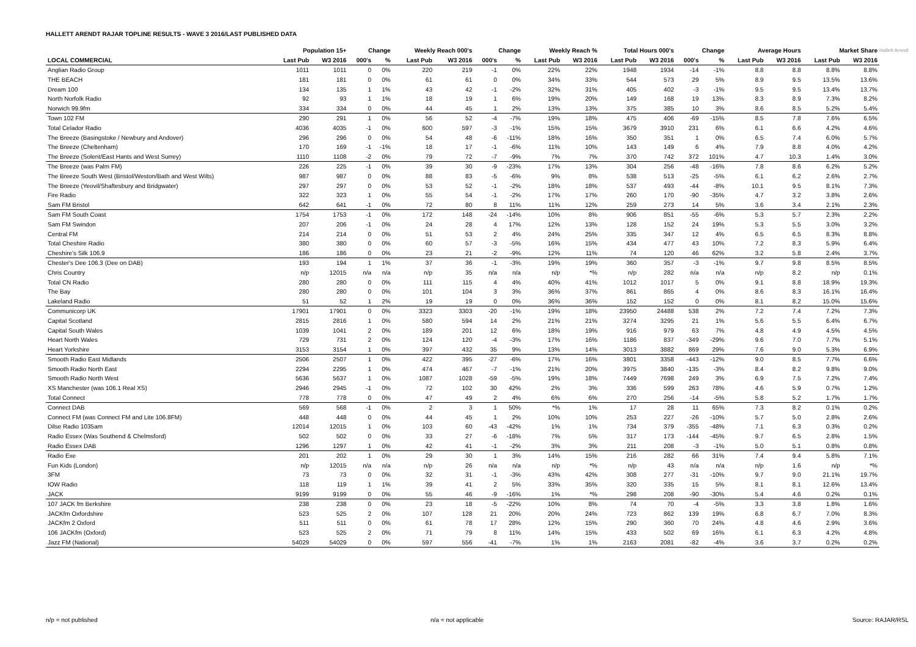HALLETT ARENDT RAJAR TOPLINE RESULTS - WAVE 3 2016/LAST PUBLISHED DATA
Hallett Arendt
| | Population 15+ | | Change | | Weekly Reach 000's | | Change | | Weekly Reach % | | Total Hours 000's | | Change | | Average Hours | | Market Share | |
| --- | --- | --- | --- | --- | --- | --- | --- | --- | --- | --- | --- | --- | --- | --- | --- | --- | --- | --- |
| LOCAL COMMERCIAL | Last Pub | W3 2016 | 000's | % | Last Pub | W3 2016 | 000's | % | Last Pub | W3 2016 | Last Pub | W3 2016 | 000's | % | Last Pub | W3 2016 | Last Pub | W3 2016 |
| Anglian Radio Group | 1011 | 1011 | 0 | 0% | 220 | 219 | -1 | 0% | 22% | 22% | 1948 | 1934 | -14 | -1% | 8.8 | 8.8 | 8.8% | 8.8% |
| THE BEACH | 181 | 181 | 0 | 0% | 61 | 61 | 0 | 0% | 34% | 33% | 544 | 573 | 29 | 5% | 8.9 | 9.5 | 13.5% | 13.6% |
| Dream 100 | 134 | 135 | 1 | 1% | 43 | 42 | -1 | -2% | 32% | 31% | 405 | 402 | -3 | -1% | 9.5 | 9.5 | 13.4% | 13.7% |
| North Norfolk Radio | 92 | 93 | 1 | 1% | 18 | 19 | 1 | 6% | 19% | 20% | 149 | 168 | 19 | 13% | 8.3 | 8.9 | 7.3% | 8.2% |
| Norwich 99.9fm | 334 | 334 | 0 | 0% | 44 | 45 | 1 | 2% | 13% | 13% | 375 | 385 | 10 | 3% | 8.6 | 8.5 | 5.2% | 5.4% |
| Town 102 FM | 290 | 291 | 1 | 0% | 56 | 52 | -4 | -7% | 19% | 18% | 475 | 406 | -69 | -15% | 8.5 | 7.8 | 7.6% | 6.5% |
| Total Celador Radio | 4036 | 4035 | -1 | 0% | 600 | 597 | -3 | -1% | 15% | 15% | 3679 | 3910 | 231 | 6% | 6.1 | 6.6 | 4.2% | 4.6% |
| The Breeze (Basingstoke / Newbury and Andover) | 296 | 296 | 0 | 0% | 54 | 48 | -6 | -11% | 18% | 16% | 350 | 351 | 1 | 0% | 6.5 | 7.4 | 6.0% | 5.7% |
| The Breeze (Cheltenham) | 170 | 169 | -1 | -1% | 18 | 17 | -1 | -6% | 11% | 10% | 143 | 149 | 6 | 4% | 7.9 | 8.8 | 4.0% | 4.2% |
| The Breeze (Solent/East Hants and West Surrey) | 1110 | 1108 | -2 | 0% | 79 | 72 | -7 | -9% | 7% | 7% | 370 | 742 | 372 | 101% | 4.7 | 10.3 | 1.4% | 3.0% |
| The Breeze (was Palm FM) | 226 | 225 | -1 | 0% | 39 | 30 | -9 | -23% | 17% | 13% | 304 | 256 | -48 | -16% | 7.8 | 8.6 | 6.2% | 5.2% |
| The Breeze South West (Bristol/Weston/Bath and West Wilts) | 987 | 987 | 0 | 0% | 88 | 83 | -5 | -6% | 9% | 8% | 538 | 513 | -25 | -5% | 6.1 | 6.2 | 2.6% | 2.7% |
| The Breeze (Yeovil/Shaftesbury and Bridgwater) | 297 | 297 | 0 | 0% | 53 | 52 | -1 | -2% | 18% | 18% | 537 | 493 | -44 | -8% | 10.1 | 9.5 | 8.1% | 7.3% |
| Fire Radio | 322 | 323 | 1 | 0% | 55 | 54 | -1 | -2% | 17% | 17% | 260 | 170 | -90 | -35% | 4.7 | 3.2 | 3.8% | 2.6% |
| Sam FM Bristol | 642 | 641 | -1 | 0% | 72 | 80 | 8 | 11% | 11% | 12% | 259 | 273 | 14 | 5% | 3.6 | 3.4 | 2.1% | 2.3% |
| Sam FM South Coast | 1754 | 1753 | -1 | 0% | 172 | 148 | -24 | -14% | 10% | 8% | 906 | 851 | -55 | -6% | 5.3 | 5.7 | 2.3% | 2.2% |
| Sam FM Swindon | 207 | 206 | -1 | 0% | 24 | 28 | 4 | 17% | 12% | 13% | 128 | 152 | 24 | 19% | 5.3 | 5.5 | 3.0% | 3.2% |
| Central FM | 214 | 214 | 0 | 0% | 51 | 53 | 2 | 4% | 24% | 25% | 335 | 347 | 12 | 4% | 6.5 | 6.5 | 8.3% | 8.8% |
| Total Cheshire Radio | 380 | 380 | 0 | 0% | 60 | 57 | -3 | -5% | 16% | 15% | 434 | 477 | 43 | 10% | 7.2 | 8.3 | 5.9% | 6.4% |
| Cheshire's Silk 106.9 | 186 | 186 | 0 | 0% | 23 | 21 | -2 | -9% | 12% | 11% | 74 | 120 | 46 | 62% | 3.2 | 5.8 | 2.4% | 3.7% |
| Chester's Dee 106.3 (Dee on DAB) | 193 | 194 | 1 | 1% | 37 | 36 | -1 | -3% | 19% | 19% | 360 | 357 | -3 | -1% | 9.7 | 9.8 | 8.5% | 8.5% |
| Chris Country | n/p | 12015 | n/a | n/a | n/p | 35 | n/a | n/a | n/p | *% | n/p | 282 | n/a | n/a | n/p | 8.2 | n/p | 0.1% |
| Total CN Radio | 280 | 280 | 0 | 0% | 111 | 115 | 4 | 4% | 40% | 41% | 1012 | 1017 | 5 | 0% | 9.1 | 8.8 | 18.9% | 19.3% |
| The Bay | 280 | 280 | 0 | 0% | 101 | 104 | 3 | 3% | 36% | 37% | 861 | 865 | 4 | 0% | 8.6 | 8.3 | 16.1% | 16.4% |
| Lakeland Radio | 51 | 52 | 1 | 2% | 19 | 19 | 0 | 0% | 36% | 36% | 152 | 152 | 0 | 0% | 8.1 | 8.2 | 15.0% | 15.6% |
| Communicorp UK | 17901 | 17901 | 0 | 0% | 3323 | 3303 | -20 | -1% | 19% | 18% | 23950 | 24488 | 538 | 2% | 7.2 | 7.4 | 7.2% | 7.3% |
| Capital Scotland | 2815 | 2816 | 1 | 0% | 580 | 594 | 14 | 2% | 21% | 21% | 3274 | 3295 | 21 | 1% | 5.6 | 5.5 | 6.4% | 6.7% |
| Capital South Wales | 1039 | 1041 | 2 | 0% | 189 | 201 | 12 | 6% | 18% | 19% | 916 | 979 | 63 | 7% | 4.8 | 4.9 | 4.5% | 4.5% |
| Heart North Wales | 729 | 731 | 2 | 0% | 124 | 120 | -4 | -3% | 17% | 16% | 1186 | 837 | -349 | -29% | 9.6 | 7.0 | 7.7% | 5.1% |
| Heart Yorkshire | 3153 | 3154 | 1 | 0% | 397 | 432 | 35 | 9% | 13% | 14% | 3013 | 3882 | 869 | 29% | 7.6 | 9.0 | 5.3% | 6.9% |
| Smooth Radio East Midlands | 2506 | 2507 | 1 | 0% | 422 | 395 | -27 | -6% | 17% | 16% | 3801 | 3358 | -443 | -12% | 9.0 | 8.5 | 7.7% | 6.6% |
| Smooth Radio North East | 2294 | 2295 | 1 | 0% | 474 | 467 | -7 | -1% | 21% | 20% | 3975 | 3840 | -135 | -3% | 8.4 | 8.2 | 9.8% | 9.0% |
| Smooth Radio North West | 5636 | 5637 | 1 | 0% | 1087 | 1028 | -59 | -5% | 19% | 18% | 7449 | 7698 | 249 | 3% | 6.9 | 7.5 | 7.2% | 7.4% |
| XS Manchester (was 106.1 Real XS) | 2946 | 2945 | -1 | 0% | 72 | 102 | 30 | 42% | 2% | 3% | 336 | 599 | 263 | 78% | 4.6 | 5.9 | 0.7% | 1.2% |
| Total Connect | 778 | 778 | 0 | 0% | 47 | 49 | 2 | 4% | 6% | 6% | 270 | 256 | -14 | -5% | 5.8 | 5.2 | 1.7% | 1.7% |
| Connect DAB | 569 | 568 | -1 | 0% | 2 | 3 | 1 | 50% | *% | 1% | 17 | 28 | 11 | 65% | 7.3 | 8.2 | 0.1% | 0.2% |
| Connect FM (was Connect FM and Lite 106.8FM) | 448 | 448 | 0 | 0% | 44 | 45 | 1 | 2% | 10% | 10% | 253 | 227 | -26 | -10% | 5.7 | 5.0 | 2.8% | 2.6% |
| Dilse Radio 1035am | 12014 | 12015 | 1 | 0% | 103 | 60 | -43 | -42% | 1% | 1% | 734 | 379 | -355 | -48% | 7.1 | 6.3 | 0.3% | 0.2% |
| Radio Essex (Was Southend & Chelmsford) | 502 | 502 | 0 | 0% | 33 | 27 | -6 | -18% | 7% | 5% | 317 | 173 | -144 | -45% | 9.7 | 6.5 | 2.8% | 1.5% |
| Radio Essex DAB | 1296 | 1297 | 1 | 0% | 42 | 41 | -1 | -2% | 3% | 3% | 211 | 208 | -3 | -1% | 5.0 | 5.1 | 0.8% | 0.8% |
| Radio Exe | 201 | 202 | 1 | 0% | 29 | 30 | 1 | 3% | 14% | 15% | 216 | 282 | 66 | 31% | 7.4 | 9.4 | 5.8% | 7.1% |
| Fun Kids (London) | n/p | 12015 | n/a | n/a | n/p | 26 | n/a | n/a | n/p | *% | n/p | 43 | n/a | n/a | n/p | 1.6 | n/p | *% |
| 3FM | 73 | 73 | 0 | 0% | 32 | 31 | -1 | -3% | 43% | 42% | 308 | 277 | -31 | -10% | 9.7 | 9.0 | 21.1% | 19.7% |
| IOW Radio | 118 | 119 | 1 | 1% | 39 | 41 | 2 | 5% | 33% | 35% | 320 | 335 | 15 | 5% | 8.1 | 8.1 | 12.6% | 13.4% |
| JACK | 9199 | 9199 | 0 | 0% | 55 | 46 | -9 | -16% | 1% | *% | 298 | 208 | -90 | -30% | 5.4 | 4.6 | 0.2% | 0.1% |
| 107 JACK fm Berkshire | 238 | 238 | 0 | 0% | 23 | 18 | -5 | -22% | 10% | 8% | 74 | 70 | -4 | -5% | 3.3 | 3.8 | 1.8% | 1.6% |
| JACKfm Oxfordshire | 523 | 525 | 2 | 0% | 107 | 128 | 21 | 20% | 20% | 24% | 723 | 862 | 139 | 19% | 6.8 | 6.7 | 7.0% | 8.3% |
| JACKfm 2 Oxford | 511 | 511 | 0 | 0% | 61 | 78 | 17 | 28% | 12% | 15% | 290 | 360 | 70 | 24% | 4.8 | 4.6 | 2.9% | 3.6% |
| 106 JACKfm (Oxford) | 523 | 525 | 2 | 0% | 71 | 79 | 8 | 11% | 14% | 15% | 433 | 502 | 69 | 16% | 6.1 | 6.3 | 4.2% | 4.8% |
| Jazz FM (National) | 54029 | 54029 | 0 | 0% | 597 | 556 | -41 | -7% | 1% | 1% | 2163 | 2081 | -82 | -4% | 3.6 | 3.7 | 0.2% | 0.2% |
n/p = not published n/a = not applicable Source: RAJAR/RSL